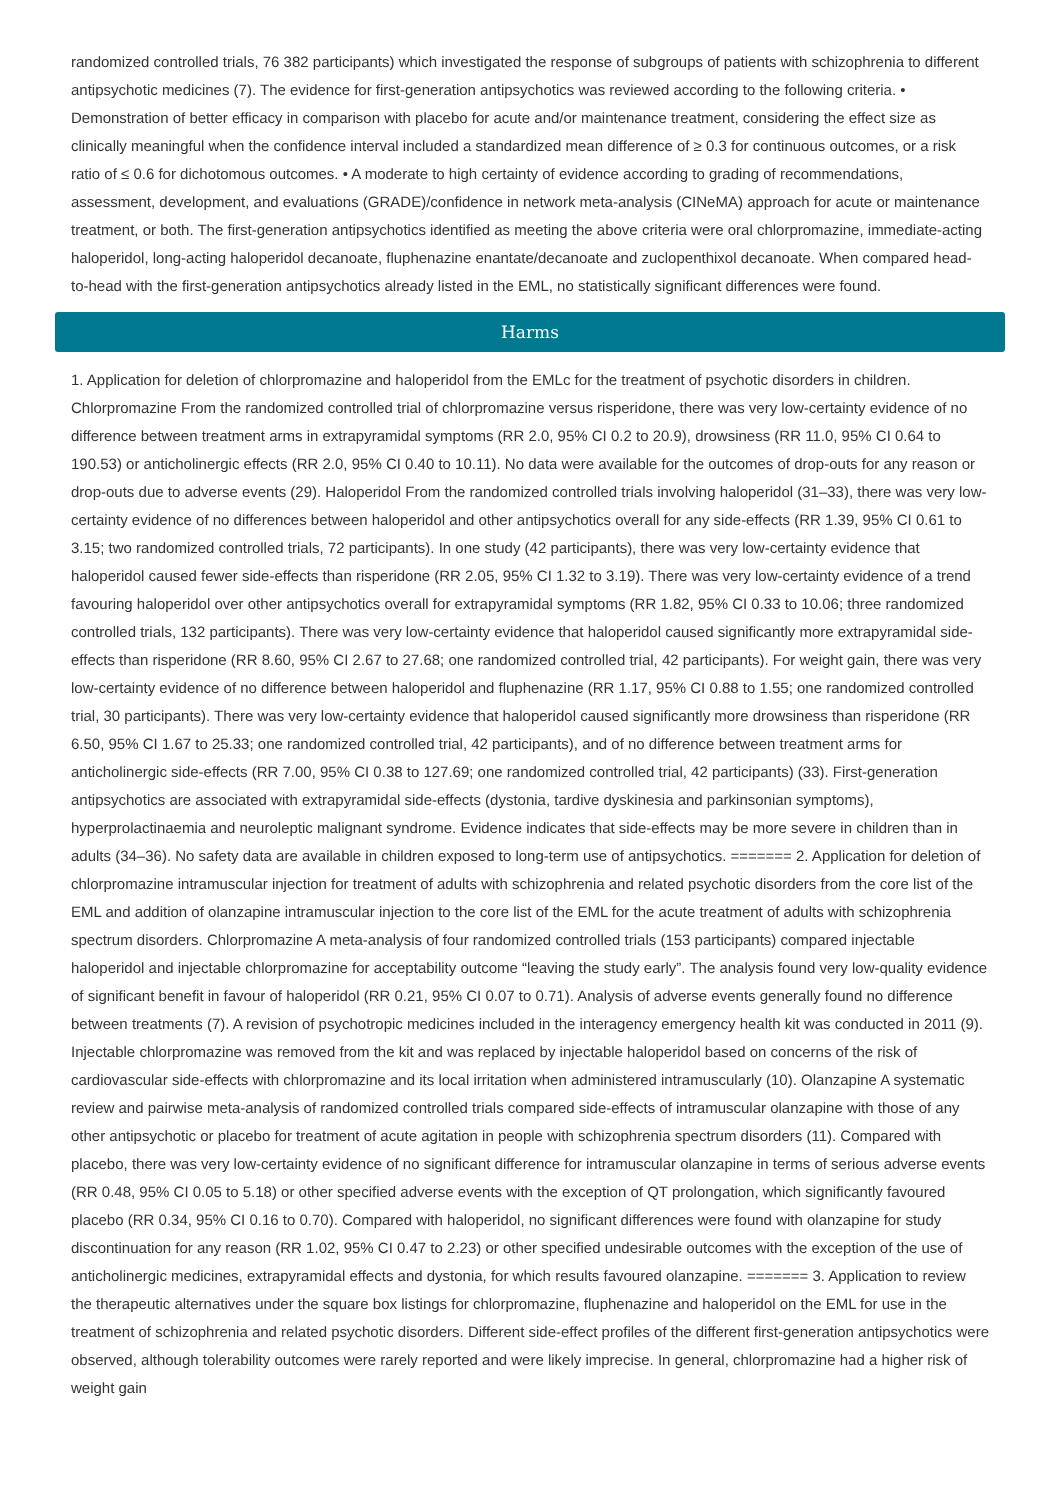randomized controlled trials, 76 382 participants) which investigated the response of subgroups of patients with schizophrenia to different antipsychotic medicines (7). The evidence for first-generation antipsychotics was reviewed according to the following criteria. • Demonstration of better efficacy in comparison with placebo for acute and/or maintenance treatment, considering the effect size as clinically meaningful when the confidence interval included a standardized mean difference of ≥ 0.3 for continuous outcomes, or a risk ratio of ≤ 0.6 for dichotomous outcomes. • A moderate to high certainty of evidence according to grading of recommendations, assessment, development, and evaluations (GRADE)/confidence in network meta-analysis (CINeMA) approach for acute or maintenance treatment, or both. The first-generation antipsychotics identified as meeting the above criteria were oral chlorpromazine, immediate-acting haloperidol, long-acting haloperidol decanoate, fluphenazine enantate/decanoate and zuclopenthixol decanoate. When compared head-to-head with the first-generation antipsychotics already listed in the EML, no statistically significant differences were found.
Harms
1. Application for deletion of chlorpromazine and haloperidol from the EMLc for the treatment of psychotic disorders in children. Chlorpromazine From the randomized controlled trial of chlorpromazine versus risperidone, there was very low-certainty evidence of no difference between treatment arms in extrapyramidal symptoms (RR 2.0, 95% CI 0.2 to 20.9), drowsiness (RR 11.0, 95% CI 0.64 to 190.53) or anticholinergic effects (RR 2.0, 95% CI 0.40 to 10.11). No data were available for the outcomes of drop-outs for any reason or drop-outs due to adverse events (29). Haloperidol From the randomized controlled trials involving haloperidol (31–33), there was very low-certainty evidence of no differences between haloperidol and other antipsychotics overall for any side-effects (RR 1.39, 95% CI 0.61 to 3.15; two randomized controlled trials, 72 participants). In one study (42 participants), there was very low-certainty evidence that haloperidol caused fewer side-effects than risperidone (RR 2.05, 95% CI 1.32 to 3.19). There was very low-certainty evidence of a trend favouring haloperidol over other antipsychotics overall for extrapyramidal symptoms (RR 1.82, 95% CI 0.33 to 10.06; three randomized controlled trials, 132 participants). There was very low-certainty evidence that haloperidol caused significantly more extrapyramidal side-effects than risperidone (RR 8.60, 95% CI 2.67 to 27.68; one randomized controlled trial, 42 participants). For weight gain, there was very low-certainty evidence of no difference between haloperidol and fluphenazine (RR 1.17, 95% CI 0.88 to 1.55; one randomized controlled trial, 30 participants). There was very low-certainty evidence that haloperidol caused significantly more drowsiness than risperidone (RR 6.50, 95% CI 1.67 to 25.33; one randomized controlled trial, 42 participants), and of no difference between treatment arms for anticholinergic side-effects (RR 7.00, 95% CI 0.38 to 127.69; one randomized controlled trial, 42 participants) (33). First-generation antipsychotics are associated with extrapyramidal side-effects (dystonia, tardive dyskinesia and parkinsonian symptoms), hyperprolactinaemia and neuroleptic malignant syndrome. Evidence indicates that side-effects may be more severe in children than in adults (34–36). No safety data are available in children exposed to long-term use of antipsychotics. ======= 2. Application for deletion of chlorpromazine intramuscular injection for treatment of adults with schizophrenia and related psychotic disorders from the core list of the EML and addition of olanzapine intramuscular injection to the core list of the EML for the acute treatment of adults with schizophrenia spectrum disorders. Chlorpromazine A meta-analysis of four randomized controlled trials (153 participants) compared injectable haloperidol and injectable chlorpromazine for acceptability outcome “leaving the study early”. The analysis found very low-quality evidence of significant benefit in favour of haloperidol (RR 0.21, 95% CI 0.07 to 0.71). Analysis of adverse events generally found no difference between treatments (7). A revision of psychotropic medicines included in the interagency emergency health kit was conducted in 2011 (9). Injectable chlorpromazine was removed from the kit and was replaced by injectable haloperidol based on concerns of the risk of cardiovascular side-effects with chlorpromazine and its local irritation when administered intramuscularly (10). Olanzapine A systematic review and pairwise meta-analysis of randomized controlled trials compared side-effects of intramuscular olanzapine with those of any other antipsychotic or placebo for treatment of acute agitation in people with schizophrenia spectrum disorders (11). Compared with placebo, there was very low-certainty evidence of no significant difference for intramuscular olanzapine in terms of serious adverse events (RR 0.48, 95% CI 0.05 to 5.18) or other specified adverse events with the exception of QT prolongation, which significantly favoured placebo (RR 0.34, 95% CI 0.16 to 0.70). Compared with haloperidol, no significant differences were found with olanzapine for study discontinuation for any reason (RR 1.02, 95% CI 0.47 to 2.23) or other specified undesirable outcomes with the exception of the use of anticholinergic medicines, extrapyramidal effects and dystonia, for which results favoured olanzapine. ======= 3. Application to review the therapeutic alternatives under the square box listings for chlorpromazine, fluphenazine and haloperidol on the EML for use in the treatment of schizophrenia and related psychotic disorders. Different side-effect profiles of the different first-generation antipsychotics were observed, although tolerability outcomes were rarely reported and were likely imprecise. In general, chlorpromazine had a higher risk of weight gain